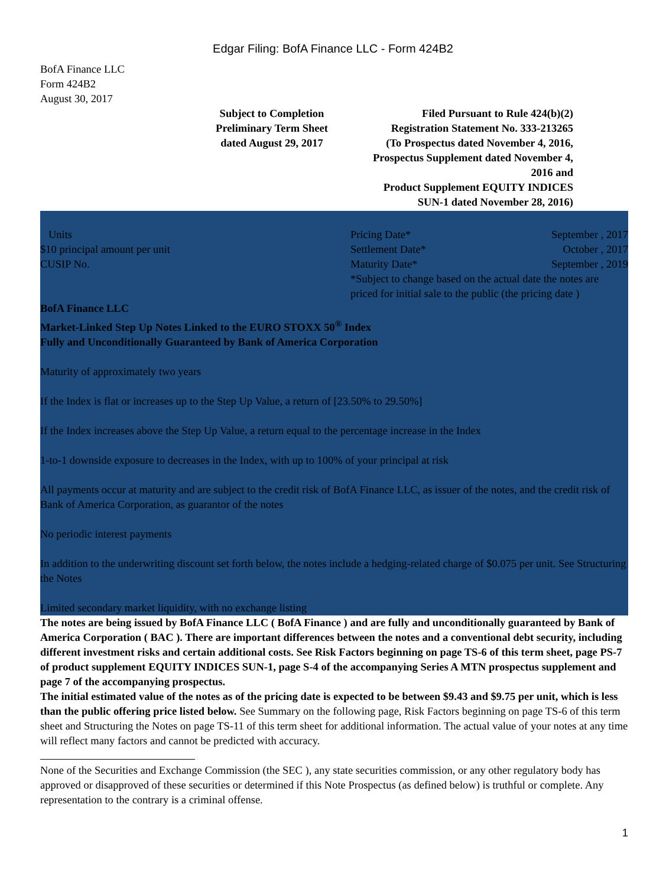Edgar Filing: BofA Finance LLC - Form 424B2
BofA Finance LLC
Form 424B2
August 30, 2017
Subject to Completion
Preliminary Term Sheet
dated August 29, 2017
Filed Pursuant to Rule 424(b)(2)
Registration Statement No. 333-213265
(To Prospectus dated November 4, 2016,
Prospectus Supplement dated November 4,
2016 and
Product Supplement EQUITY INDICES
SUN-1 dated November 28, 2016)
| Units | Pricing Date* | September , 2017 |
| $10 principal amount per unit | Settlement Date* | October , 2017 |
| CUSIP No. | Maturity Date* | September , 2019 |
| | *Subject to change based on the actual date the notes are priced for initial sale to the public (the pricing date ) | |
BofA Finance LLC
Market-Linked Step Up Notes Linked to the EURO STOXX 50<sup>®</sup> Index
Fully and Unconditionally Guaranteed by Bank of America Corporation
Maturity of approximately two years
If the Index is flat or increases up to the Step Up Value, a return of [23.50% to 29.50%]
If the Index increases above the Step Up Value, a return equal to the percentage increase in the Index
1-to-1 downside exposure to decreases in the Index, with up to 100% of your principal at risk
All payments occur at maturity and are subject to the credit risk of BofA Finance LLC, as issuer of the notes, and the credit risk of Bank of America Corporation, as guarantor of the notes
No periodic interest payments
In addition to the underwriting discount set forth below, the notes include a hedging-related charge of $0.075 per unit. See Structuring the Notes
Limited secondary market liquidity, with no exchange listing
The notes are being issued by BofA Finance LLC ( BofA Finance ) and are fully and unconditionally guaranteed by Bank of America Corporation ( BAC ). There are important differences between the notes and a conventional debt security, including different investment risks and certain additional costs. See Risk Factors beginning on page TS-6 of this term sheet, page PS-7 of product supplement EQUITY INDICES SUN-1, page S-4 of the accompanying Series A MTN prospectus supplement and page 7 of the accompanying prospectus.
The initial estimated value of the notes as of the pricing date is expected to be between $9.43 and $9.75 per unit, which is less than the public offering price listed below. See Summary on the following page, Risk Factors beginning on page TS-6 of this term sheet and Structuring the Notes on page TS-11 of this term sheet for additional information. The actual value of your notes at any time will reflect many factors and cannot be predicted with accuracy.
None of the Securities and Exchange Commission (the SEC ), any state securities commission, or any other regulatory body has approved or disapproved of these securities or determined if this Note Prospectus (as defined below) is truthful or complete. Any representation to the contrary is a criminal offense.
1